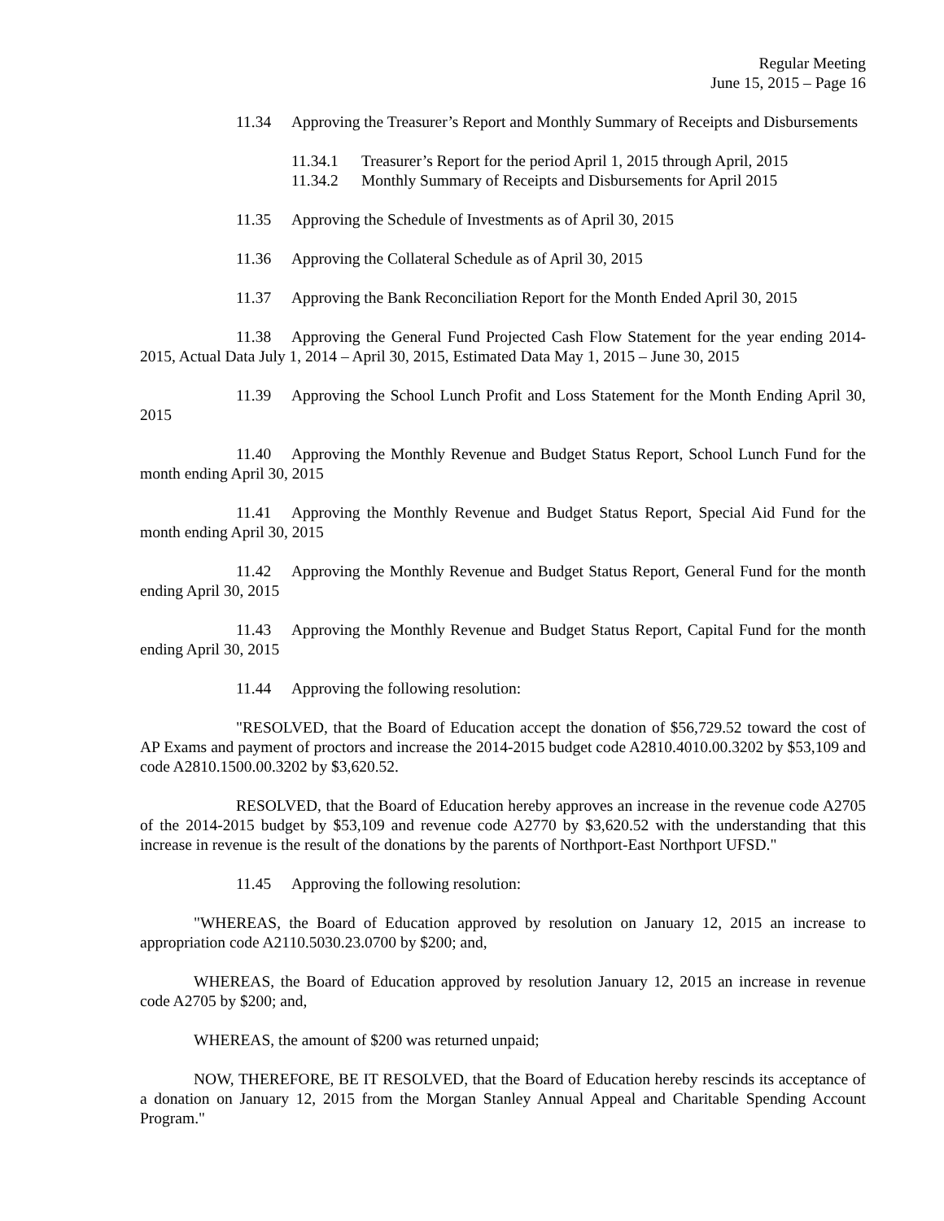Regular Meeting
June 15, 2015 – Page 16
11.34 Approving the Treasurer’s Report and Monthly Summary of Receipts and Disbursements
11.34.1 Treasurer’s Report for the period April 1, 2015 through April, 2015
11.34.2 Monthly Summary of Receipts and Disbursements for April 2015
11.35 Approving the Schedule of Investments as of April 30, 2015
11.36 Approving the Collateral Schedule as of April 30, 2015
11.37 Approving the Bank Reconciliation Report for the Month Ended April 30, 2015
11.38 Approving the General Fund Projected Cash Flow Statement for the year ending 2014-2015, Actual Data July 1, 2014 – April 30, 2015, Estimated Data May 1, 2015 – June 30, 2015
11.39 Approving the School Lunch Profit and Loss Statement for the Month Ending April 30, 2015
11.40 Approving the Monthly Revenue and Budget Status Report, School Lunch Fund for the month ending April 30, 2015
11.41 Approving the Monthly Revenue and Budget Status Report, Special Aid Fund for the month ending April 30, 2015
11.42 Approving the Monthly Revenue and Budget Status Report, General Fund for the month ending April 30, 2015
11.43 Approving the Monthly Revenue and Budget Status Report, Capital Fund for the month ending April 30, 2015
11.44 Approving the following resolution:
"RESOLVED, that the Board of Education accept the donation of $56,729.52 toward the cost of AP Exams and payment of proctors and increase the 2014-2015 budget code A2810.4010.00.3202 by $53,109 and code A2810.1500.00.3202 by $3,620.52.
RESOLVED, that the Board of Education hereby approves an increase in the revenue code A2705 of the 2014-2015 budget by $53,109 and revenue code A2770 by $3,620.52 with the understanding that this increase in revenue is the result of the donations by the parents of Northport-East Northport UFSD."
11.45 Approving the following resolution:
"WHEREAS, the Board of Education approved by resolution on January 12, 2015 an increase to appropriation code A2110.5030.23.0700 by $200; and,
WHEREAS, the Board of Education approved by resolution January 12, 2015 an increase in revenue code A2705 by $200; and,
WHEREAS, the amount of $200 was returned unpaid;
NOW, THEREFORE, BE IT RESOLVED, that the Board of Education hereby rescinds its acceptance of a donation on January 12, 2015 from the Morgan Stanley Annual Appeal and Charitable Spending Account Program."